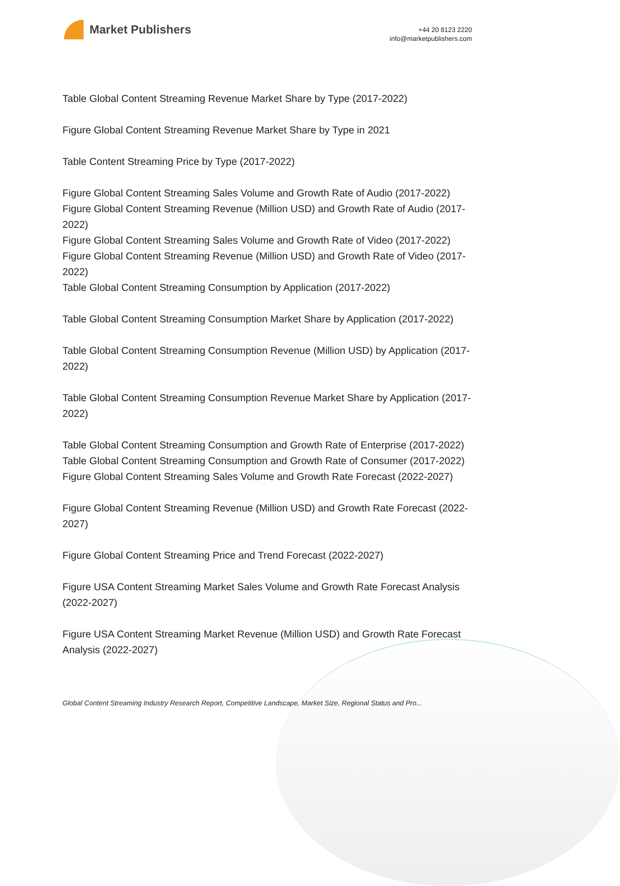Market Publishers
+44 20 8123 2220
info@marketpublishers.com
Table Global Content Streaming Revenue Market Share by Type (2017-2022)
Figure Global Content Streaming Revenue Market Share by Type in 2021
Table Content Streaming Price by Type (2017-2022)
Figure Global Content Streaming Sales Volume and Growth Rate of Audio (2017-2022)
Figure Global Content Streaming Revenue (Million USD) and Growth Rate of Audio (2017-2022)
Figure Global Content Streaming Sales Volume and Growth Rate of Video (2017-2022)
Figure Global Content Streaming Revenue (Million USD) and Growth Rate of Video (2017-2022)
Table Global Content Streaming Consumption by Application (2017-2022)
Table Global Content Streaming Consumption Market Share by Application (2017-2022)
Table Global Content Streaming Consumption Revenue (Million USD) by Application (2017-2022)
Table Global Content Streaming Consumption Revenue Market Share by Application (2017-2022)
Table Global Content Streaming Consumption and Growth Rate of Enterprise (2017-2022)
Table Global Content Streaming Consumption and Growth Rate of Consumer (2017-2022)
Figure Global Content Streaming Sales Volume and Growth Rate Forecast (2022-2027)
Figure Global Content Streaming Revenue (Million USD) and Growth Rate Forecast (2022-2027)
Figure Global Content Streaming Price and Trend Forecast (2022-2027)
Figure USA Content Streaming Market Sales Volume and Growth Rate Forecast Analysis (2022-2027)
Figure USA Content Streaming Market Revenue (Million USD) and Growth Rate Forecast Analysis (2022-2027)
Global Content Streaming Industry Research Report, Competitive Landscape, Market Size, Regional Status and Pro...